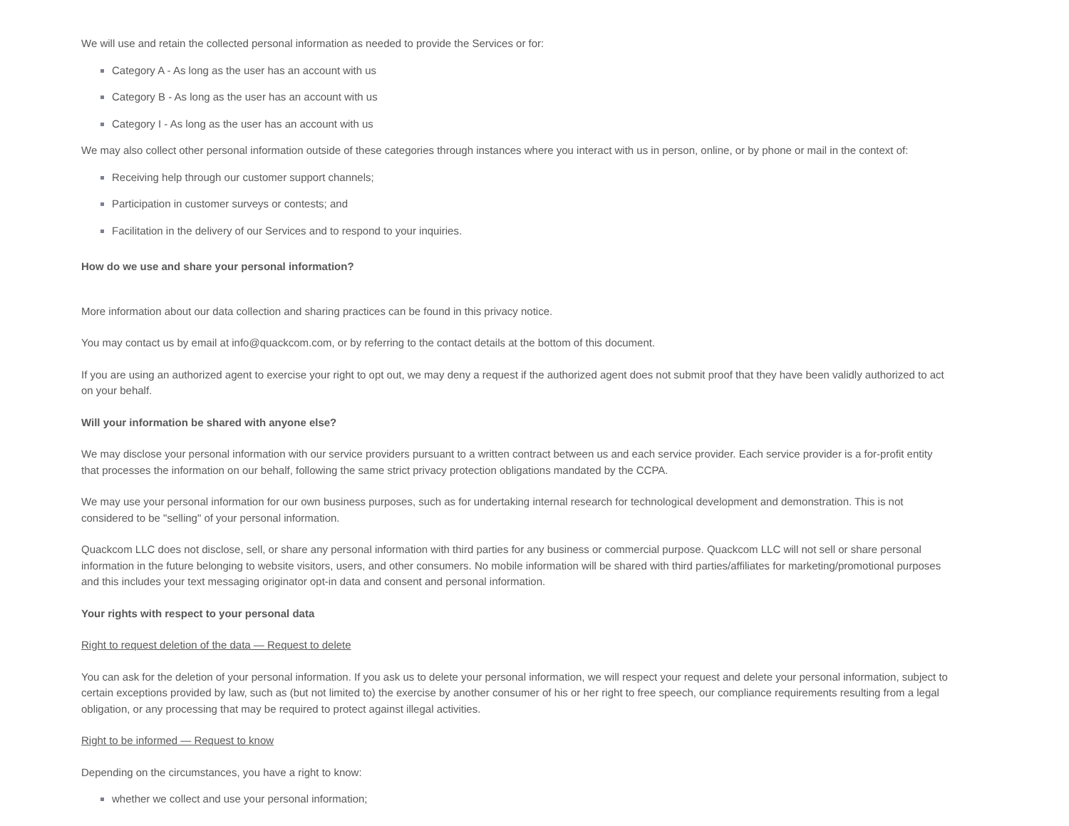We will use and retain the collected personal information as needed to provide the Services or for:
Category A - As long as the user has an account with us
Category B - As long as the user has an account with us
Category I - As long as the user has an account with us
We may also collect other personal information outside of these categories through instances where you interact with us in person, online, or by phone or mail in the context of:
Receiving help through our customer support channels;
Participation in customer surveys or contests; and
Facilitation in the delivery of our Services and to respond to your inquiries.
How do we use and share your personal information?
More information about our data collection and sharing practices can be found in this privacy notice.
You may contact us by email at info@quackcom.com, or by referring to the contact details at the bottom of this document.
If you are using an authorized agent to exercise your right to opt out, we may deny a request if the authorized agent does not submit proof that they have been validly authorized to act on your behalf.
Will your information be shared with anyone else?
We may disclose your personal information with our service providers pursuant to a written contract between us and each service provider. Each service provider is a for-profit entity that processes the information on our behalf, following the same strict privacy protection obligations mandated by the CCPA.
We may use your personal information for our own business purposes, such as for undertaking internal research for technological development and demonstration. This is not considered to be "selling" of your personal information.
Quackcom LLC does not disclose, sell, or share any personal information with third parties for any business or commercial purpose. Quackcom LLC will not sell or share personal information in the future belonging to website visitors, users, and other consumers. No mobile information will be shared with third parties/affiliates for marketing/promotional purposes and this includes your text messaging originator opt-in data and consent and personal information.
Your rights with respect to your personal data
Right to request deletion of the data — Request to delete
You can ask for the deletion of your personal information. If you ask us to delete your personal information, we will respect your request and delete your personal information, subject to certain exceptions provided by law, such as (but not limited to) the exercise by another consumer of his or her right to free speech, our compliance requirements resulting from a legal obligation, or any processing that may be required to protect against illegal activities.
Right to be informed — Request to know
Depending on the circumstances, you have a right to know:
whether we collect and use your personal information;